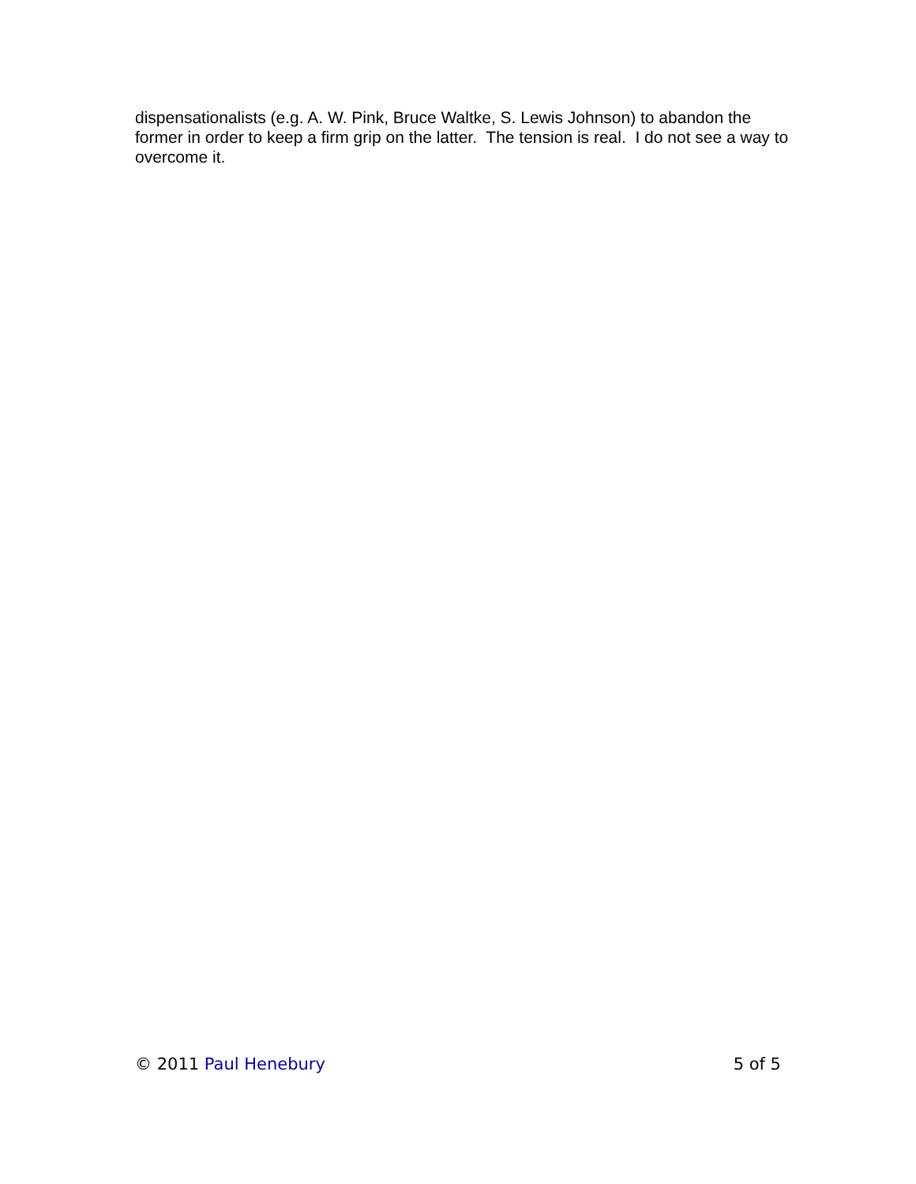dispensationalists (e.g. A. W. Pink, Bruce Waltke, S. Lewis Johnson) to abandon the former in order to keep a firm grip on the latter. The tension is real. I do not see a way to overcome it.
© 2011 Paul Henebury 5 of 5